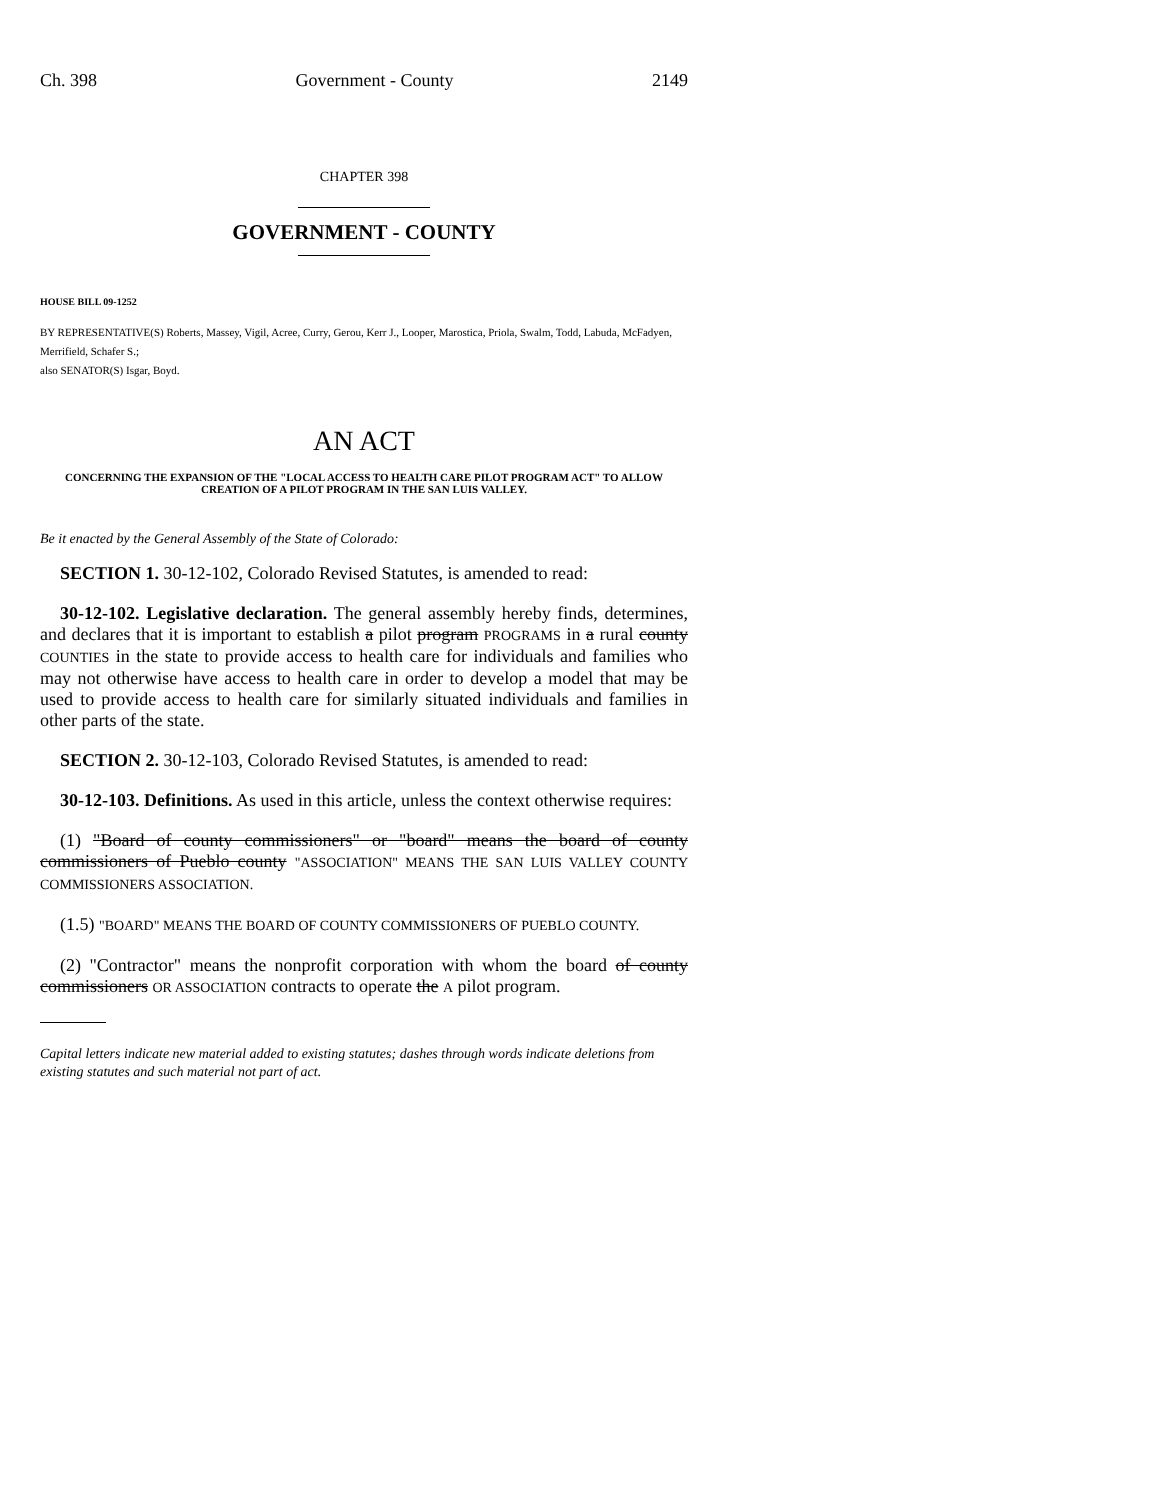Ch. 398 Government - County 2149
CHAPTER 398
GOVERNMENT - COUNTY
HOUSE BILL 09-1252
BY REPRESENTATIVE(S) Roberts, Massey, Vigil, Acree, Curry, Gerou, Kerr J., Looper, Marostica, Priola, Swalm, Todd, Labuda, McFadyen, Merrifield, Schafer S.;
also SENATOR(S) Isgar, Boyd.
AN ACT
CONCERNING THE EXPANSION OF THE "LOCAL ACCESS TO HEALTH CARE PILOT PROGRAM ACT" TO ALLOW CREATION OF A PILOT PROGRAM IN THE SAN LUIS VALLEY.
Be it enacted by the General Assembly of the State of Colorado:
SECTION 1. 30-12-102, Colorado Revised Statutes, is amended to read:
30-12-102. Legislative declaration. The general assembly hereby finds, determines, and declares that it is important to establish a pilot program PROGRAMS in a rural county COUNTIES in the state to provide access to health care for individuals and families who may not otherwise have access to health care in order to develop a model that may be used to provide access to health care for similarly situated individuals and families in other parts of the state.
SECTION 2. 30-12-103, Colorado Revised Statutes, is amended to read:
30-12-103. Definitions. As used in this article, unless the context otherwise requires:
(1) "Board of county commissioners" or "board" means the board of county commissioners of Pueblo county "ASSOCIATION" MEANS THE SAN LUIS VALLEY COUNTY COMMISSIONERS ASSOCIATION.
(1.5) "BOARD" MEANS THE BOARD OF COUNTY COMMISSIONERS OF PUEBLO COUNTY.
(2) "Contractor" means the nonprofit corporation with whom the board of county commissioners OR ASSOCIATION contracts to operate the A pilot program.
Capital letters indicate new material added to existing statutes; dashes through words indicate deletions from existing statutes and such material not part of act.